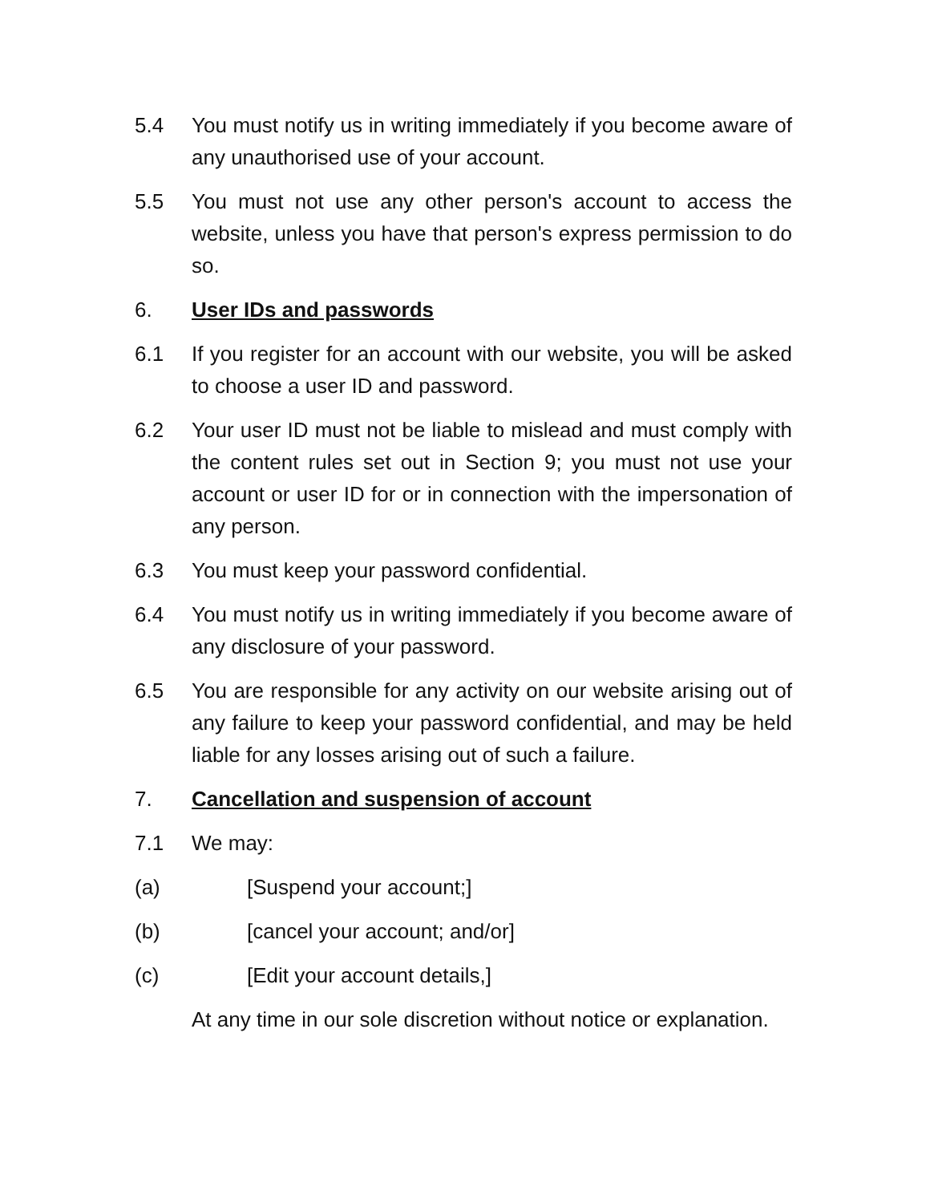5.4 You must notify us in writing immediately if you become aware of any unauthorised use of your account.
5.5 You must not use any other person's account to access the website, unless you have that person's express permission to do so.
6. User IDs and passwords
6.1 If you register for an account with our website, you will be asked to choose a user ID and password.
6.2 Your user ID must not be liable to mislead and must comply with the content rules set out in Section 9; you must not use your account or user ID for or in connection with the impersonation of any person.
6.3 You must keep your password confidential.
6.4 You must notify us in writing immediately if you become aware of any disclosure of your password.
6.5 You are responsible for any activity on our website arising out of any failure to keep your password confidential, and may be held liable for any losses arising out of such a failure.
7. Cancellation and suspension of account
7.1 We may:
(a) [Suspend your account;]
(b) [cancel your account; and/or]
(c) [Edit your account details,]
At any time in our sole discretion without notice or explanation.